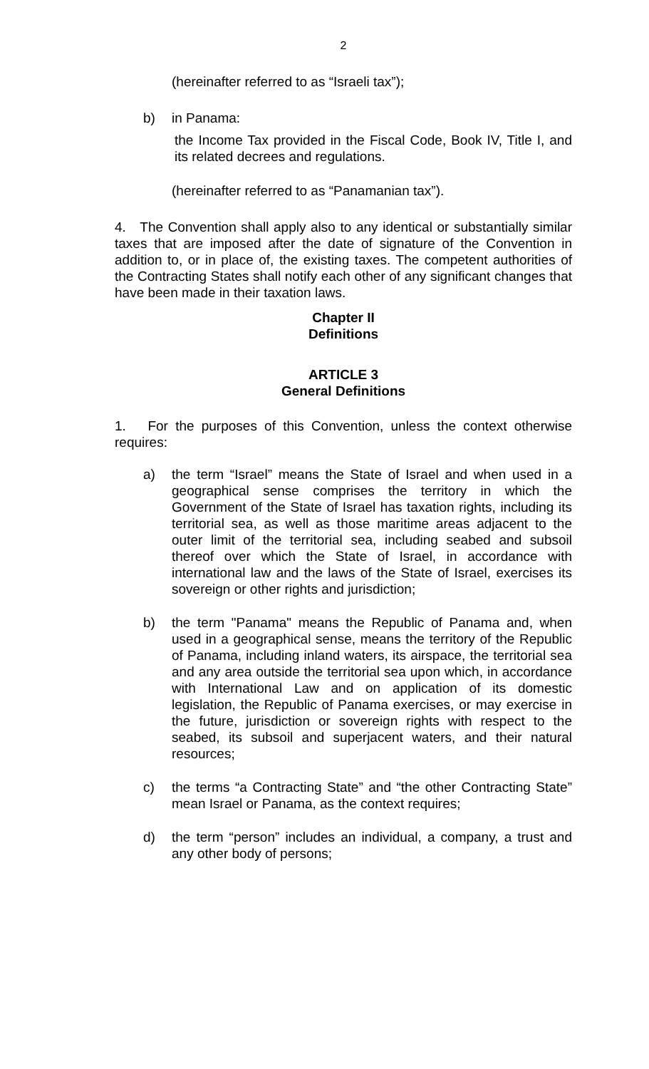2
(hereinafter referred to as “Israeli tax”);
b) in Panama:
the Income Tax provided in the Fiscal Code, Book IV, Title I, and its related decrees and regulations.
(hereinafter referred to as “Panamanian tax”).
4. The Convention shall apply also to any identical or substantially similar taxes that are imposed after the date of signature of the Convention in addition to, or in place of, the existing taxes. The competent authorities of the Contracting States shall notify each other of any significant changes that have been made in their taxation laws.
Chapter II
Definitions
ARTICLE 3
General Definitions
1. For the purposes of this Convention, unless the context otherwise requires:
a) the term “Israel” means the State of Israel and when used in a geographical sense comprises the territory in which the Government of the State of Israel has taxation rights, including its territorial sea, as well as those maritime areas adjacent to the outer limit of the territorial sea, including seabed and subsoil thereof over which the State of Israel, in accordance with international law and the laws of the State of Israel, exercises its sovereign or other rights and jurisdiction;
b) the term "Panama" means the Republic of Panama and, when used in a geographical sense, means the territory of the Republic of Panama, including inland waters, its airspace, the territorial sea and any area outside the territorial sea upon which, in accordance with International Law and on application of its domestic legislation, the Republic of Panama exercises, or may exercise in the future, jurisdiction or sovereign rights with respect to the seabed, its subsoil and superjacent waters, and their natural resources;
c) the terms “a Contracting State” and “the other Contracting State” mean Israel or Panama, as the context requires;
d) the term “person” includes an individual, a company, a trust and any other body of persons;